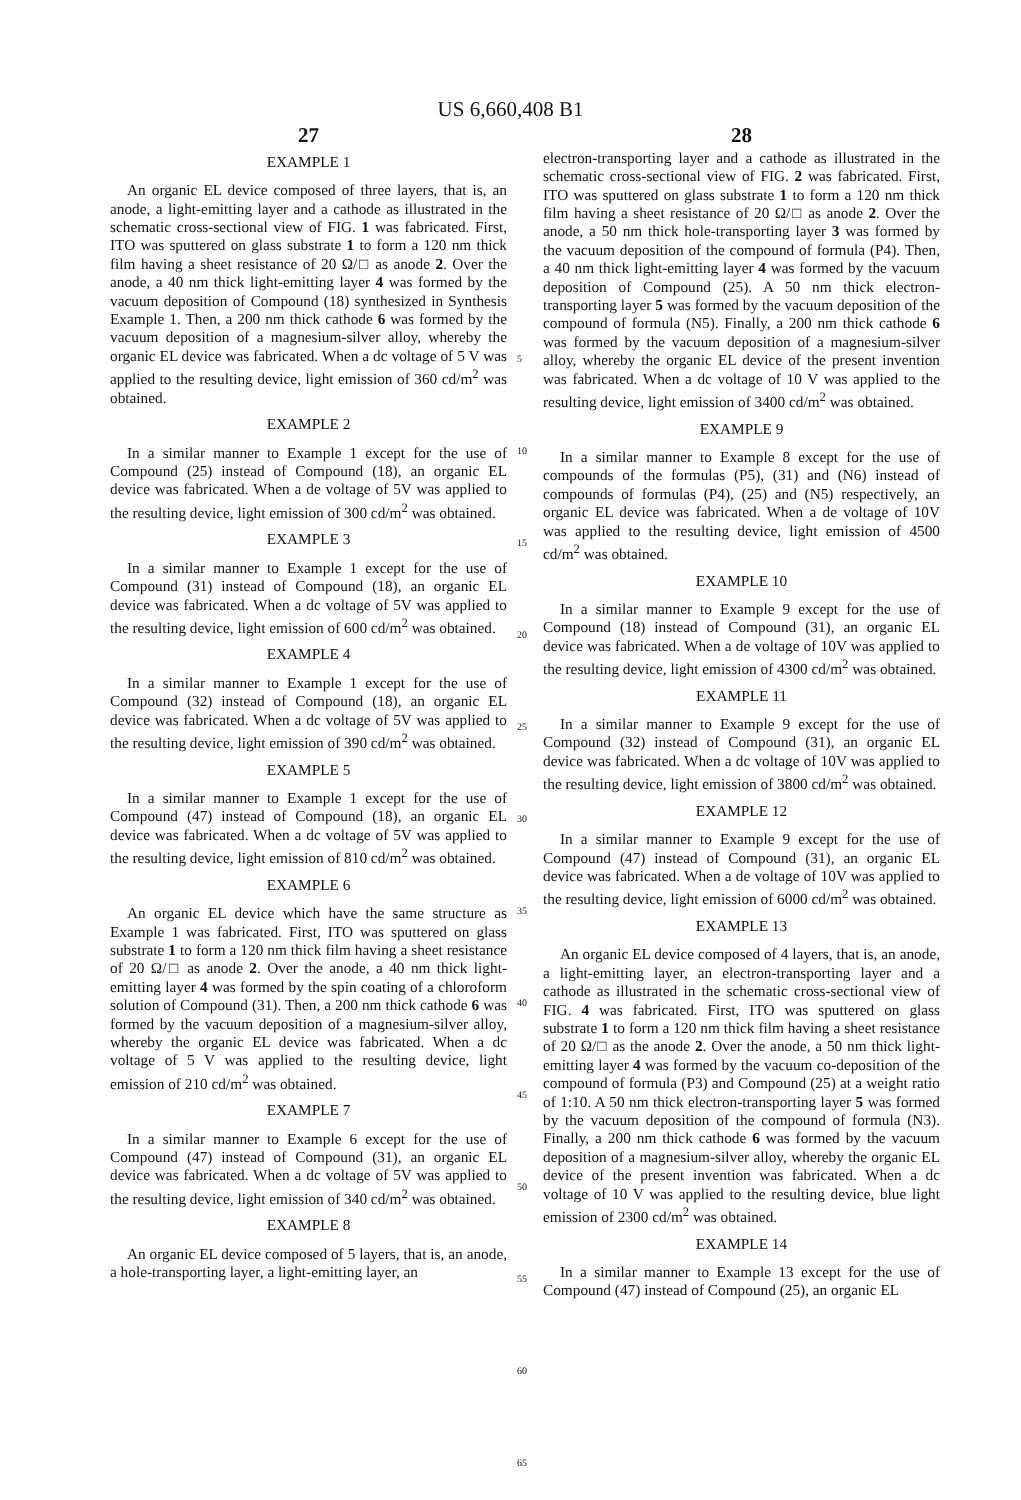US 6,660,408 B1
27
EXAMPLE 1
An organic EL device composed of three layers, that is, an anode, a light-emitting layer and a cathode as illustrated in the schematic cross-sectional view of FIG. 1 was fabricated. First, ITO was sputtered on glass substrate 1 to form a 120 nm thick film having a sheet resistance of 20 Ω/□ as anode 2. Over the anode, a 40 nm thick light-emitting layer 4 was formed by the vacuum deposition of Compound (18) synthesized in Synthesis Example 1. Then, a 200 nm thick cathode 6 was formed by the vacuum deposition of a magnesium-silver alloy, whereby the organic EL device was fabricated. When a dc voltage of 5 V was applied to the resulting device, light emission of 360 cd/m<sup>2</sup> was obtained.
EXAMPLE 2
In a similar manner to Example 1 except for the use of Compound (25) instead of Compound (18), an organic EL device was fabricated. When a de voltage of 5V was applied to the resulting device, light emission of 300 cd/m<sup>2</sup> was obtained.
EXAMPLE 3
In a similar manner to Example 1 except for the use of Compound (31) instead of Compound (18), an organic EL device was fabricated. When a dc voltage of 5V was applied to the resulting device, light emission of 600 cd/m<sup>2</sup> was obtained.
EXAMPLE 4
In a similar manner to Example 1 except for the use of Compound (32) instead of Compound (18), an organic EL device was fabricated. When a dc voltage of 5V was applied to the resulting device, light emission of 390 cd/m<sup>2</sup> was obtained.
EXAMPLE 5
In a similar manner to Example 1 except for the use of Compound (47) instead of Compound (18), an organic EL device was fabricated. When a dc voltage of 5V was applied to the resulting device, light emission of 810 cd/m<sup>2</sup> was obtained.
EXAMPLE 6
An organic EL device which have the same structure as Example 1 was fabricated. First, ITO was sputtered on glass substrate 1 to form a 120 nm thick film having a sheet resistance of 20 Ω/□ as anode 2. Over the anode, a 40 nm thick light-emitting layer 4 was formed by the spin coating of a chloroform solution of Compound (31). Then, a 200 nm thick cathode 6 was formed by the vacuum deposition of a magnesium-silver alloy, whereby the organic EL device was fabricated. When a dc voltage of 5 V was applied to the resulting device, light emission of 210 cd/m<sup>2</sup> was obtained.
EXAMPLE 7
In a similar manner to Example 6 except for the use of Compound (47) instead of Compound (31), an organic EL device was fabricated. When a dc voltage of 5V was applied to the resulting device, light emission of 340 cd/m<sup>2</sup> was obtained.
EXAMPLE 8
An organic EL device composed of 5 layers, that is, an anode, a hole-transporting layer, a light-emitting layer, an
5
10
15
20
25
30
35
40
45
50
55
60
65
28
electron-transporting layer and a cathode as illustrated in the schematic cross-sectional view of FIG. 2 was fabricated. First, ITO was sputtered on glass substrate 1 to form a 120 nm thick film having a sheet resistance of 20 Ω/□ as anode 2. Over the anode, a 50 nm thick hole-transporting layer 3 was formed by the vacuum deposition of the compound of formula (P4). Then, a 40 nm thick light-emitting layer 4 was formed by the vacuum deposition of Compound (25). A 50 nm thick electron-transporting layer 5 was formed by the vacuum deposition of the compound of formula (N5). Finally, a 200 nm thick cathode 6 was formed by the vacuum deposition of a magnesium-silver alloy, whereby the organic EL device of the present invention was fabricated. When a dc voltage of 10 V was applied to the resulting device, light emission of 3400 cd/m<sup>2</sup> was obtained.
EXAMPLE 9
In a similar manner to Example 8 except for the use of compounds of the formulas (P5), (31) and (N6) instead of compounds of formulas (P4), (25) and (N5) respectively, an organic EL device was fabricated. When a de voltage of 10V was applied to the resulting device, light emission of 4500 cd/m<sup>2</sup> was obtained.
EXAMPLE 10
In a similar manner to Example 9 except for the use of Compound (18) instead of Compound (31), an organic EL device was fabricated. When a de voltage of 10V was applied to the resulting device, light emission of 4300 cd/m<sup>2</sup> was obtained.
EXAMPLE 11
In a similar manner to Example 9 except for the use of Compound (32) instead of Compound (31), an organic EL device was fabricated. When a dc voltage of 10V was applied to the resulting device, light emission of 3800 cd/m<sup>2</sup> was obtained.
EXAMPLE 12
In a similar manner to Example 9 except for the use of Compound (47) instead of Compound (31), an organic EL device was fabricated. When a de voltage of 10V was applied to the resulting device, light emission of 6000 cd/m<sup>2</sup> was obtained.
EXAMPLE 13
An organic EL device composed of 4 layers, that is, an anode, a light-emitting layer, an electron-transporting layer and a cathode as illustrated in the schematic cross-sectional view of FIG. 4 was fabricated. First, ITO was sputtered on glass substrate 1 to form a 120 nm thick film having a sheet resistance of 20 Ω/□ as the anode 2. Over the anode, a 50 nm thick light-emitting layer 4 was formed by the vacuum co-deposition of the compound of formula (P3) and Compound (25) at a weight ratio of 1:10. A 50 nm thick electron-transporting layer 5 was formed by the vacuum deposition of the compound of formula (N3). Finally, a 200 nm thick cathode 6 was formed by the vacuum deposition of a magnesium-silver alloy, whereby the organic EL device of the present invention was fabricated. When a dc voltage of 10 V was applied to the resulting device, blue light emission of 2300 cd/m<sup>2</sup> was obtained.
EXAMPLE 14
In a similar manner to Example 13 except for the use of Compound (47) instead of Compound (25), an organic EL